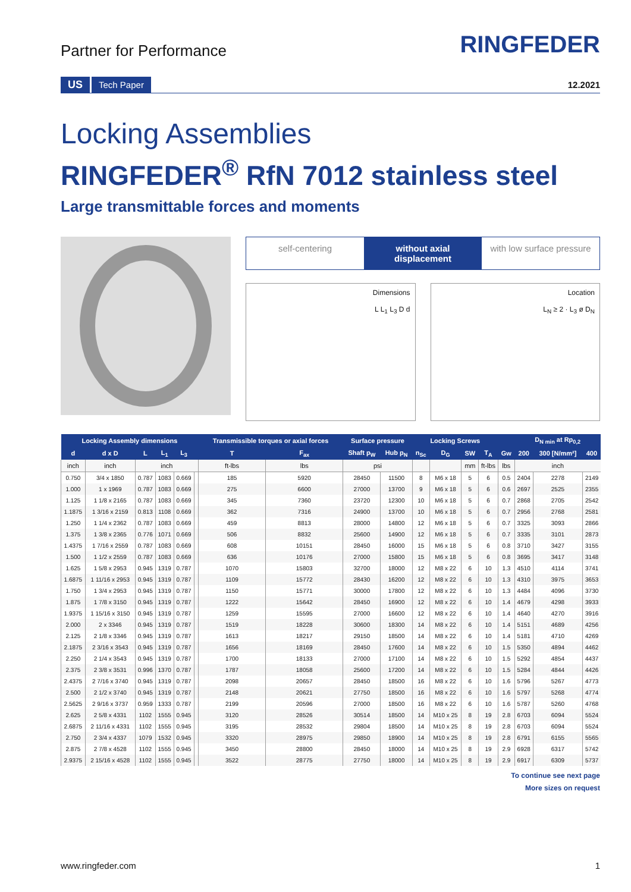Partner for Performance
RINGFEDER
US Tech Paper 12.2021
Locking Assemblies
RINGFEDER<sup>®</sup> RfN 7012 stainless steel
Large transmittable forces and moments
self-centering without axial displacement with low surface pressure
Dimensions
L L<sub>1</sub> L<sub>3</sub> D d
Location
L<sub>N</sub> ≥ 2 · L<sub>3</sub> ø D<sub>N</sub>
| Locking Assembly dimensions | | | | | | Transmissible torques or axial forces | | Surface pressure | | Locking Screws | | | | | D<sub>N min</sub> at Rp<sub>0,2</sub> | | |
| --- | --- | --- | --- | --- | --- | --- | --- | --- | --- | --- | --- | --- | --- | --- | --- | --- | --- |
| d | d x D | L | L<sub>1</sub> | L<sub>3</sub> | | T | F<sub>ax</sub> | Shaft p<sub>W</sub> | Hub p<sub>N</sub> | n<sub>Sc</sub> | D<sub>G</sub> | SW | T<sub>A</sub> | Gw | 200 | 300 [N/mm²] | 400 |
| inch | inch | inch | | | | ft-lbs | lbs | psi | | | | mm | ft-lbs | lbs | inch | | |
| 0.750 | 3/4 x 1850 | 0.787 | 1083 | 0.669 | | 185 | 5920 | 28450 | 11500 | 8 | M6 x 18 | 5 | 6 | 0.5 | 2404 | 2278 | 2149 |
| 1.000 | 1 x 1969 | 0.787 | 1083 | 0.669 | | 275 | 6600 | 27000 | 13700 | 9 | M6 x 18 | 5 | 6 | 0.6 | 2697 | 2525 | 2355 |
| 1.125 | 1 1/8 x 2165 | 0.787 | 1083 | 0.669 | | 345 | 7360 | 23720 | 12300 | 10 | M6 x 18 | 5 | 6 | 0.7 | 2868 | 2705 | 2542 |
| 1.1875 | 1 3/16 x 2159 | 0.813 | 1108 | 0.669 | | 362 | 7316 | 24900 | 13700 | 10 | M6 x 18 | 5 | 6 | 0.7 | 2956 | 2768 | 2581 |
| 1.250 | 1 1/4 x 2362 | 0.787 | 1083 | 0.669 | | 459 | 8813 | 28000 | 14800 | 12 | M6 x 18 | 5 | 6 | 0.7 | 3325 | 3093 | 2866 |
| 1.375 | 1 3/8 x 2365 | 0.776 | 1071 | 0.669 | | 506 | 8832 | 25600 | 14900 | 12 | M6 x 18 | 5 | 6 | 0.7 | 3335 | 3101 | 2873 |
| 1.4375 | 1 7/16 x 2559 | 0.787 | 1083 | 0.669 | | 608 | 10151 | 28450 | 16000 | 15 | M6 x 18 | 5 | 6 | 0.8 | 3710 | 3427 | 3155 |
| 1.500 | 1 1/2 x 2559 | 0.787 | 1083 | 0.669 | | 636 | 10176 | 27000 | 15800 | 15 | M6 x 18 | 5 | 6 | 0.8 | 3695 | 3417 | 3148 |
| 1.625 | 1 5/8 x 2953 | 0.945 | 1319 | 0.787 | | 1070 | 15803 | 32700 | 18000 | 12 | M8 x 22 | 6 | 10 | 1.3 | 4510 | 4114 | 3741 |
| 1.6875 | 1 11/16 x 2953 | 0.945 | 1319 | 0.787 | | 1109 | 15772 | 28430 | 16200 | 12 | M8 x 22 | 6 | 10 | 1.3 | 4310 | 3975 | 3653 |
| 1.750 | 1 3/4 x 2953 | 0.945 | 1319 | 0.787 | | 1150 | 15771 | 30000 | 17800 | 12 | M8 x 22 | 6 | 10 | 1.3 | 4484 | 4096 | 3730 |
| 1.875 | 1 7/8 x 3150 | 0.945 | 1319 | 0.787 | | 1222 | 15642 | 28450 | 16900 | 12 | M8 x 22 | 6 | 10 | 1.4 | 4679 | 4298 | 3933 |
| 1.9375 | 1 15/16 x 3150 | 0.945 | 1319 | 0.787 | | 1259 | 15595 | 27000 | 16600 | 12 | M8 x 22 | 6 | 10 | 1.4 | 4640 | 4270 | 3916 |
| 2.000 | 2 x 3346 | 0.945 | 1319 | 0.787 | | 1519 | 18228 | 30600 | 18300 | 14 | M8 x 22 | 6 | 10 | 1.4 | 5151 | 4689 | 4256 |
| 2.125 | 2 1/8 x 3346 | 0.945 | 1319 | 0.787 | | 1613 | 18217 | 29150 | 18500 | 14 | M8 x 22 | 6 | 10 | 1.4 | 5181 | 4710 | 4269 |
| 2.1875 | 2 3/16 x 3543 | 0.945 | 1319 | 0.787 | | 1656 | 18169 | 28450 | 17600 | 14 | M8 x 22 | 6 | 10 | 1.5 | 5350 | 4894 | 4462 |
| 2.250 | 2 1/4 x 3543 | 0.945 | 1319 | 0.787 | | 1700 | 18133 | 27000 | 17100 | 14 | M8 x 22 | 6 | 10 | 1.5 | 5292 | 4854 | 4437 |
| 2.375 | 2 3/8 x 3531 | 0.996 | 1370 | 0.787 | | 1787 | 18058 | 25600 | 17200 | 14 | M8 x 22 | 6 | 10 | 1.5 | 5284 | 4844 | 4426 |
| 2.4375 | 2 7/16 x 3740 | 0.945 | 1319 | 0.787 | | 2098 | 20657 | 28450 | 18500 | 16 | M8 x 22 | 6 | 10 | 1.6 | 5796 | 5267 | 4773 |
| 2.500 | 2 1/2 x 3740 | 0.945 | 1319 | 0.787 | | 2148 | 20621 | 27750 | 18500 | 16 | M8 x 22 | 6 | 10 | 1.6 | 5797 | 5268 | 4774 |
| 2.5625 | 2 9/16 x 3737 | 0.959 | 1333 | 0.787 | | 2199 | 20596 | 27000 | 18500 | 16 | M8 x 22 | 6 | 10 | 1.6 | 5787 | 5260 | 4768 |
| 2.625 | 2 5/8 x 4331 | 1102 | 1555 | 0.945 | | 3120 | 28526 | 30514 | 18500 | 14 | M10 x 25 | 8 | 19 | 2.8 | 6703 | 6094 | 5524 |
| 2.6875 | 2 11/16 x 4331 | 1102 | 1555 | 0.945 | | 3195 | 28532 | 29804 | 18500 | 14 | M10 x 25 | 8 | 19 | 2.8 | 6703 | 6094 | 5524 |
| 2.750 | 2 3/4 x 4337 | 1079 | 1532 | 0.945 | | 3320 | 28975 | 29850 | 18900 | 14 | M10 x 25 | 8 | 19 | 2.8 | 6791 | 6155 | 5565 |
| 2.875 | 2 7/8 x 4528 | 1102 | 1555 | 0.945 | | 3450 | 28800 | 28450 | 18000 | 14 | M10 x 25 | 8 | 19 | 2.9 | 6928 | 6317 | 5742 |
| 2.9375 | 2 15/16 x 4528 | 1102 | 1555 | 0.945 | | 3522 | 28775 | 27750 | 18000 | 14 | M10 x 25 | 8 | 19 | 2.9 | 6917 | 6309 | 5737 |
To continue see next page
More sizes on request
www.ringfeder.com 1